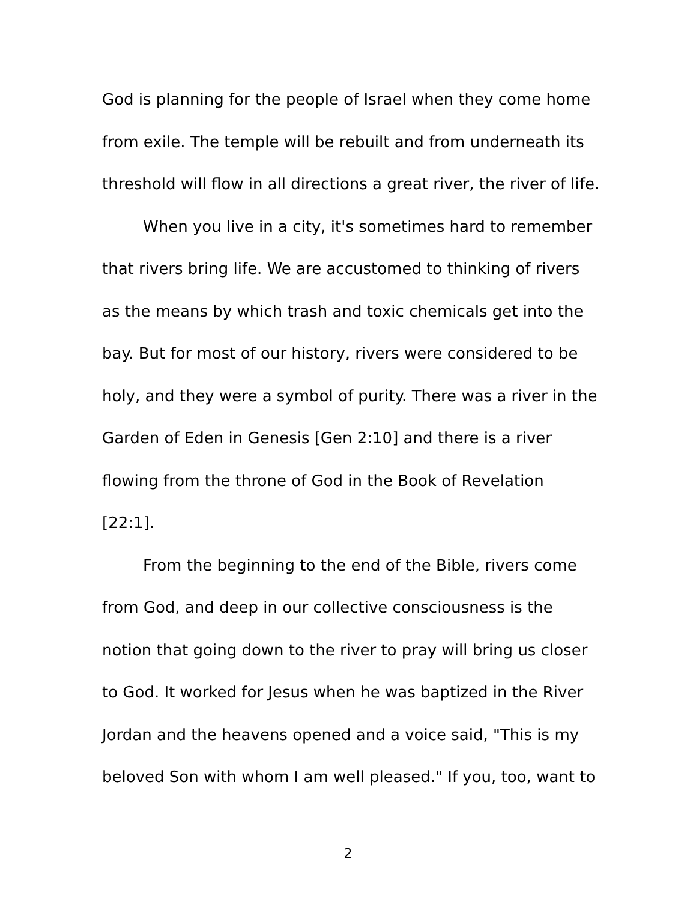God is planning for the people of Israel when they come home
from exile. The temple will be rebuilt and from underneath its
threshold will flow in all directions a great river, the river of life.
When you live in a city, it's sometimes hard to remember
that rivers bring life. We are accustomed to thinking of rivers
as the means by which trash and toxic chemicals get into the
bay. But for most of our history, rivers were considered to be
holy, and they were a symbol of purity. There was a river in the
Garden of Eden in Genesis [Gen 2:10] and there is a river
flowing from the throne of God in the Book of Revelation
[22:1].
From the beginning to the end of the Bible, rivers come
from God, and deep in our collective consciousness is the
notion that going down to the river to pray will bring us closer
to God. It worked for Jesus when he was baptized in the River
Jordan and the heavens opened and a voice said, "This is my
beloved Son with whom I am well pleased." If you, too, want to
2